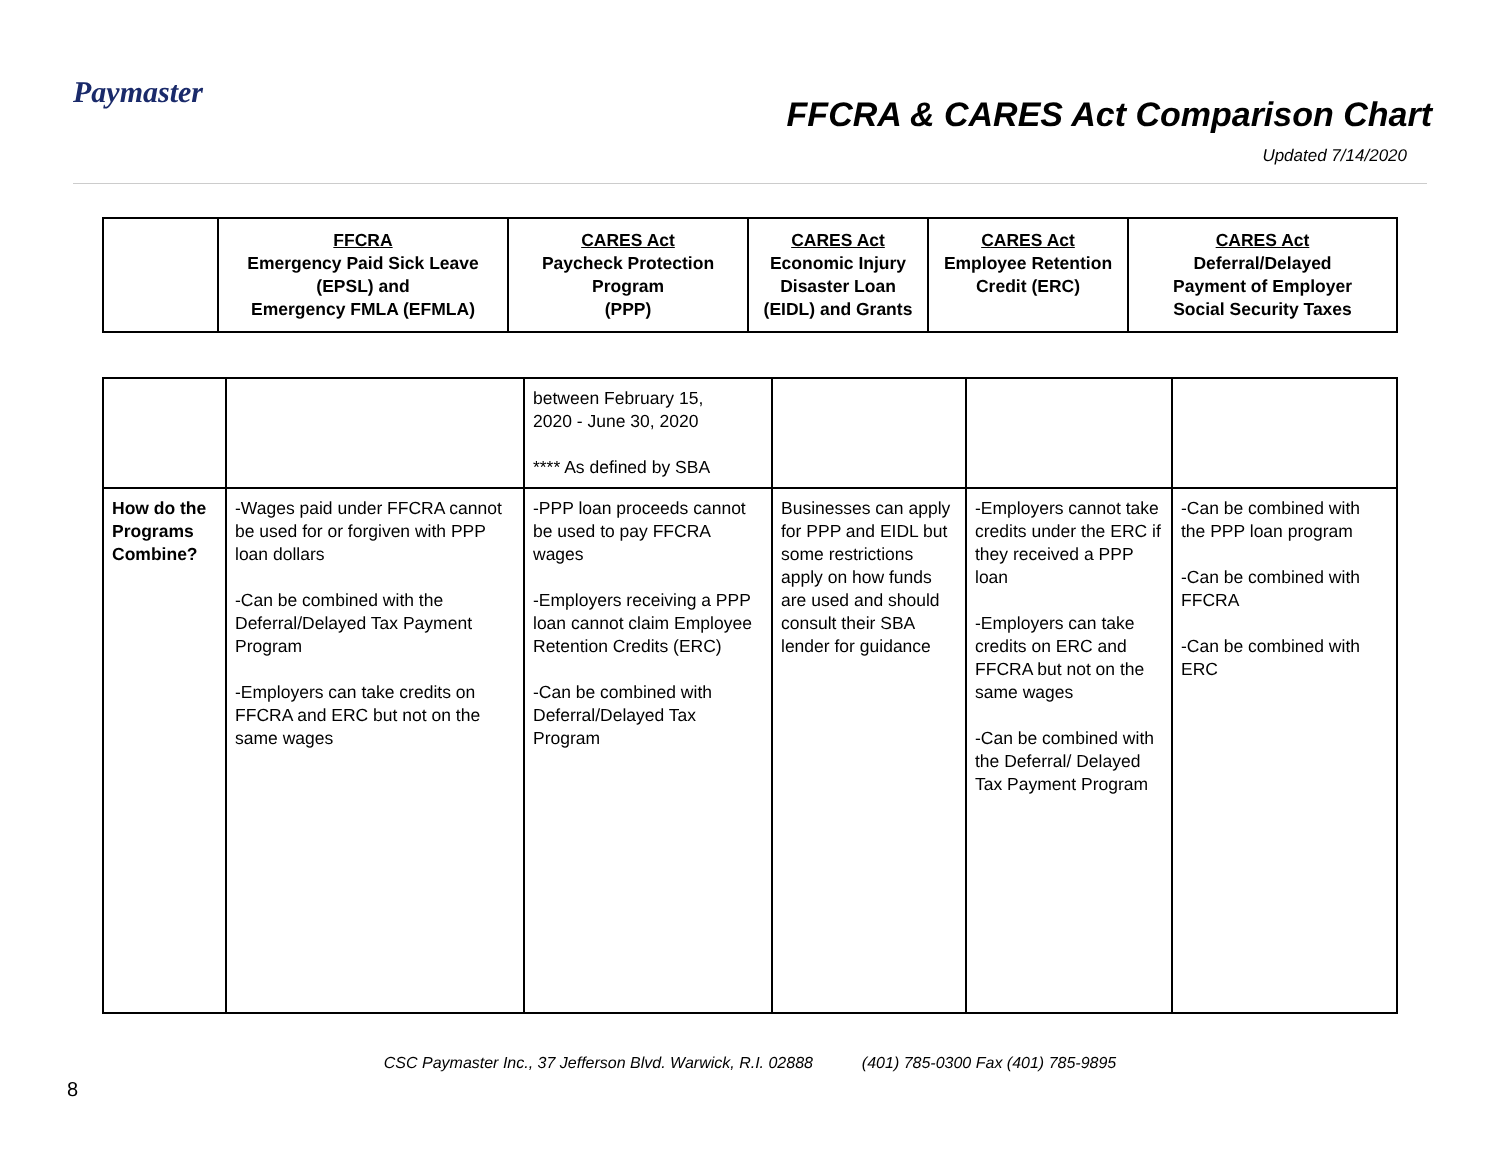Paymaster
FFCRA & CARES Act Comparison Chart
Updated 7/14/2020
| | FFCRA Emergency Paid Sick Leave (EPSL) and Emergency FMLA (EFMLA) | CARES Act Paycheck Protection Program (PPP) | CARES Act Economic Injury Disaster Loan (EIDL) and Grants | CARES Act Employee Retention Credit (ERC) | CARES Act Deferral/Delayed Payment of Employer Social Security Taxes |
| --- | --- | --- | --- | --- | --- |
| | | between February 15, 2020 - June 30, 2020 **** As defined by SBA | | | |
| How do the Programs Combine? | -Wages paid under FFCRA cannot be used for or forgiven with PPP loan dollars -Can be combined with the Deferral/Delayed Tax Payment Program -Employers can take credits on FFCRA and ERC but not on the same wages | -PPP loan proceeds cannot be used to pay FFCRA wages -Employers receiving a PPP loan cannot claim Employee Retention Credits (ERC) -Can be combined with Deferral/Delayed Tax Program | Businesses can apply for PPP and EIDL but some restrictions apply on how funds are used and should consult their SBA lender for guidance | -Employers cannot take credits under the ERC if they received a PPP loan -Employers can take credits on ERC and FFCRA but not on the same wages -Can be combined with the Deferral/ Delayed Tax Payment Program | -Can be combined with the PPP loan program -Can be combined with FFCRA -Can be combined with ERC |
CSC Paymaster Inc., 37 Jefferson Blvd. Warwick, R.I. 02888 (401) 785-0300 Fax (401) 785-9895
8